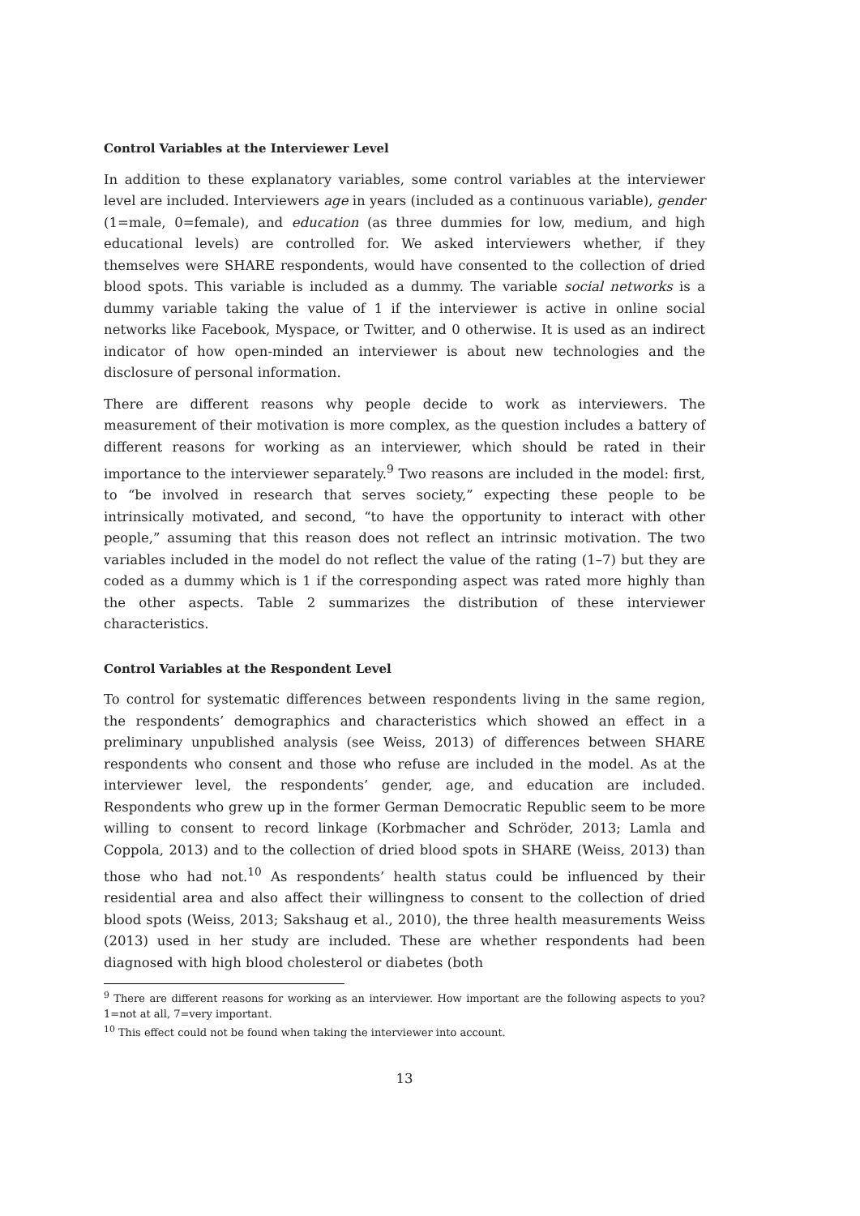Control Variables at the Interviewer Level
In addition to these explanatory variables, some control variables at the interviewer level are included. Interviewers age in years (included as a continuous variable), gender (1=male, 0=female), and education (as three dummies for low, medium, and high educational levels) are controlled for. We asked interviewers whether, if they themselves were SHARE respondents, would have consented to the collection of dried blood spots. This variable is included as a dummy. The variable social networks is a dummy variable taking the value of 1 if the interviewer is active in online social networks like Facebook, Myspace, or Twitter, and 0 otherwise. It is used as an indirect indicator of how open-minded an interviewer is about new technologies and the disclosure of personal information.
There are different reasons why people decide to work as interviewers. The measurement of their motivation is more complex, as the question includes a battery of different reasons for working as an interviewer, which should be rated in their importance to the interviewer separately.<sup>9</sup> Two reasons are included in the model: first, to “be involved in research that serves society,” expecting these people to be intrinsically motivated, and second, “to have the opportunity to interact with other people,” assuming that this reason does not reflect an intrinsic motivation. The two variables included in the model do not reflect the value of the rating (1–7) but they are coded as a dummy which is 1 if the corresponding aspect was rated more highly than the other aspects. Table 2 summarizes the distribution of these interviewer characteristics.
Control Variables at the Respondent Level
To control for systematic differences between respondents living in the same region, the respondents’ demographics and characteristics which showed an effect in a preliminary unpublished analysis (see Weiss, 2013) of differences between SHARE respondents who consent and those who refuse are included in the model. As at the interviewer level, the respondents’ gender, age, and education are included. Respondents who grew up in the former German Democratic Republic seem to be more willing to consent to record linkage (Korbmacher and Schröder, 2013; Lamla and Coppola, 2013) and to the collection of dried blood spots in SHARE (Weiss, 2013) than those who had not.<sup>10</sup> As respondents’ health status could be influenced by their residential area and also affect their willingness to consent to the collection of dried blood spots (Weiss, 2013; Sakshaug et al., 2010), the three health measurements Weiss (2013) used in her study are included. These are whether respondents had been diagnosed with high blood cholesterol or diabetes (both
<sup>9</sup> There are different reasons for working as an interviewer. How important are the following aspects to you? 1=not at all, 7=very important.
<sup>10</sup> This effect could not be found when taking the interviewer into account.
13